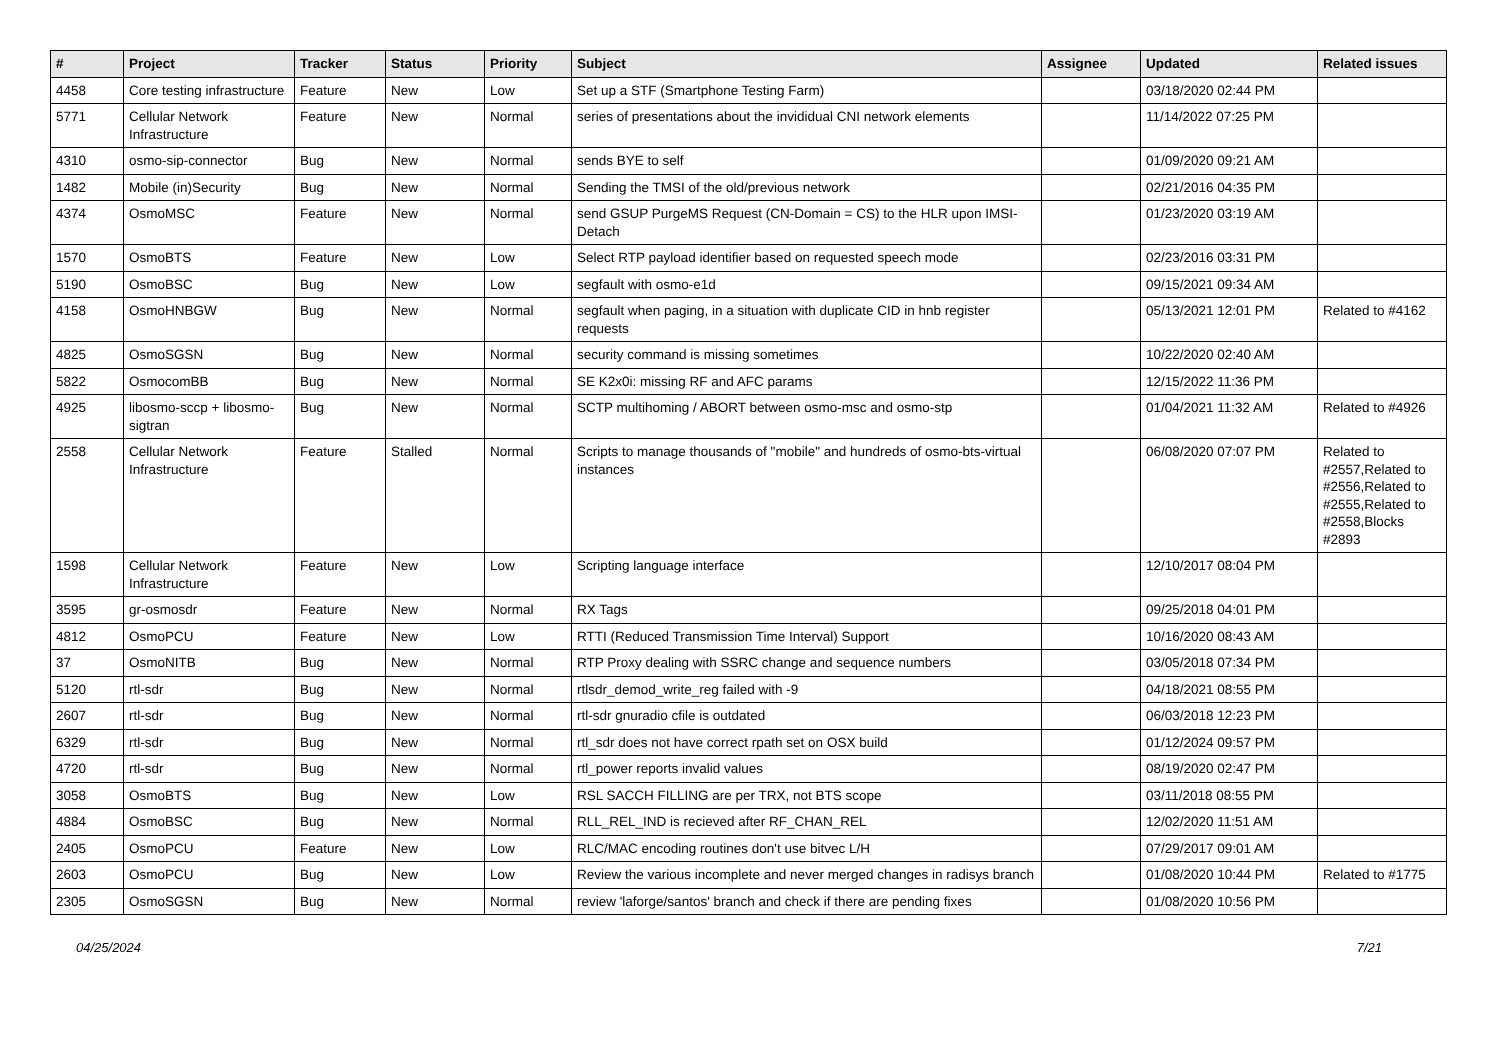| # | Project | Tracker | Status | Priority | Subject | Assignee | Updated | Related issues |
| --- | --- | --- | --- | --- | --- | --- | --- | --- |
| 4458 | Core testing infrastructure | Feature | New | Low | Set up a STF (Smartphone Testing Farm) | | 03/18/2020 02:44 PM | |
| 5771 | Cellular Network Infrastructure | Feature | New | Normal | series of presentations about the invididual CNI network elements | | 11/14/2022 07:25 PM | |
| 4310 | osmo-sip-connector | Bug | New | Normal | sends BYE to self | | 01/09/2020 09:21 AM | |
| 1482 | Mobile (in)Security | Bug | New | Normal | Sending the TMSI of the old/previous network | | 02/21/2016 04:35 PM | |
| 4374 | OsmoMSC | Feature | New | Normal | send GSUP PurgeMS Request (CN-Domain = CS) to the HLR upon IMSI-Detach | | 01/23/2020 03:19 AM | |
| 1570 | OsmoBTS | Feature | New | Low | Select RTP payload identifier based on requested speech mode | | 02/23/2016 03:31 PM | |
| 5190 | OsmoBSC | Bug | New | Low | segfault with osmo-e1d | | 09/15/2021 09:34 AM | |
| 4158 | OsmoHNBGW | Bug | New | Normal | segfault when paging, in a situation with duplicate CID in hnb register requests | | 05/13/2021 12:01 PM | Related to #4162 |
| 4825 | OsmoSGSN | Bug | New | Normal | security command is missing sometimes | | 10/22/2020 02:40 AM | |
| 5822 | OsmocomBB | Bug | New | Normal | SE K2x0i: missing RF and AFC params | | 12/15/2022 11:36 PM | |
| 4925 | libosmo-sccp + libosmo-sigtran | Bug | New | Normal | SCTP multihoming / ABORT between osmo-msc and osmo-stp | | 01/04/2021 11:32 AM | Related to #4926 |
| 2558 | Cellular Network Infrastructure | Feature | Stalled | Normal | Scripts to manage thousands of "mobile" and hundreds of osmo-bts-virtual instances | | 06/08/2020 07:07 PM | Related to #2557,Related to #2556,Related to #2555,Related to #2558,Blocks #2893 |
| 1598 | Cellular Network Infrastructure | Feature | New | Low | Scripting language interface | | 12/10/2017 08:04 PM | |
| 3595 | gr-osmosdr | Feature | New | Normal | RX Tags | | 09/25/2018 04:01 PM | |
| 4812 | OsmoPCU | Feature | New | Low | RTTI (Reduced Transmission Time Interval) Support | | 10/16/2020 08:43 AM | |
| 37 | OsmoNITB | Bug | New | Normal | RTP Proxy dealing with SSRC change and sequence numbers | | 03/05/2018 07:34 PM | |
| 5120 | rtl-sdr | Bug | New | Normal | rtlsdr_demod_write_reg failed with -9 | | 04/18/2021 08:55 PM | |
| 2607 | rtl-sdr | Bug | New | Normal | rtl-sdr gnuradio cfile is outdated | | 06/03/2018 12:23 PM | |
| 6329 | rtl-sdr | Bug | New | Normal | rtl_sdr does not have correct rpath set on OSX build | | 01/12/2024 09:57 PM | |
| 4720 | rtl-sdr | Bug | New | Normal | rtl_power reports invalid values | | 08/19/2020 02:47 PM | |
| 3058 | OsmoBTS | Bug | New | Low | RSL SACCH FILLING are per TRX, not BTS scope | | 03/11/2018 08:55 PM | |
| 4884 | OsmoBSC | Bug | New | Normal | RLL_REL_IND is recieved after RF_CHAN_REL | | 12/02/2020 11:51 AM | |
| 2405 | OsmoPCU | Feature | New | Low | RLC/MAC encoding routines don't use bitvec L/H | | 07/29/2017 09:01 AM | |
| 2603 | OsmoPCU | Bug | New | Low | Review the various incomplete and never merged changes in radisys branch | | 01/08/2020 10:44 PM | Related to #1775 |
| 2305 | OsmoSGSN | Bug | New | Normal | review 'laforge/santos' branch and check if there are pending fixes | | 01/08/2020 10:56 PM | |
04/25/2024 7/21